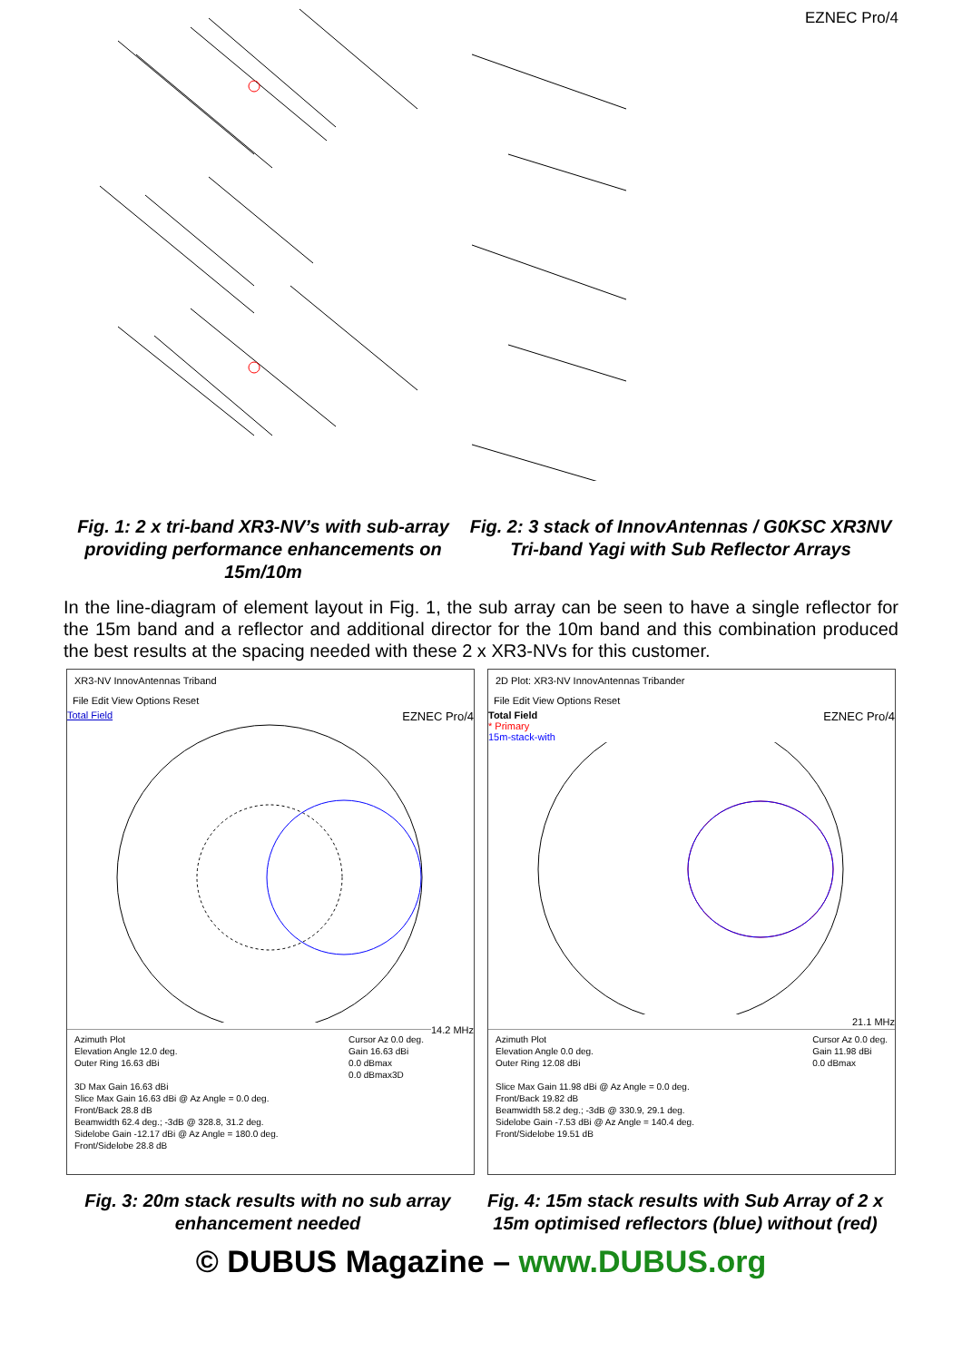EZNEC Pro/4
Fig. 1: 2 x tri-band XR3-NV’s with sub-array providing performance enhancements on 15m/10m
Fig. 2: 3 stack of InnovAntennas / G0KSC XR3NV Tri-band Yagi with Sub Reflector Arrays
In the line-diagram of element layout in Fig. 1, the sub array can be seen to have a single reflector for the 15m band and a reflector and additional director for the 10m band and this combination produced the best results at the spacing needed with these 2 x XR3-NVs for this customer.
XR3-NV InnovAntennas Triband
File Edit View Options Reset
Total Field EZNEC Pro/4 14.2 MHz
Azimuth Plot
Elevation Angle 12.0 deg.
Outer Ring 16.63 dBi
3D Max Gain 16.63 dBi
Slice Max Gain 16.63 dBi @ Az Angle = 0.0 deg.
Front/Back 28.8 dB
Beamwidth 62.4 deg.; -3dB @ 328.8, 31.2 deg.
Sidelobe Gain -12.17 dBi @ Az Angle = 180.0 deg.
Front/Sidelobe 28.8 dB
Cursor Az 0.0 deg.
Gain 16.63 dBi
0.0 dBmax
0.0 dBmax3D
2D Plot: XR3-NV InnovAntennas Tribander
File Edit View Options Reset
Total Field EZNEC Pro/4
* Primary
15m-stack-with 21.1 MHz
Azimuth Plot
Elevation Angle 0.0 deg.
Outer Ring 12.08 dBi
Slice Max Gain 11.98 dBi @ Az Angle = 0.0 deg.
Front/Back 19.82 dB
Beamwidth 58.2 deg.; -3dB @ 330.9, 29.1 deg.
Sidelobe Gain -7.53 dBi @ Az Angle = 140.4 deg.
Front/Sidelobe 19.51 dB
Cursor Az 0.0 deg.
Gain 11.98 dBi
0.0 dBmax
Fig. 3: 20m stack results with no sub array enhancement needed
Fig. 4: 15m stack results with Sub Array of 2 x 15m optimised reflectors (blue) without (red)
© DUBUS Magazine – www.DUBUS.org